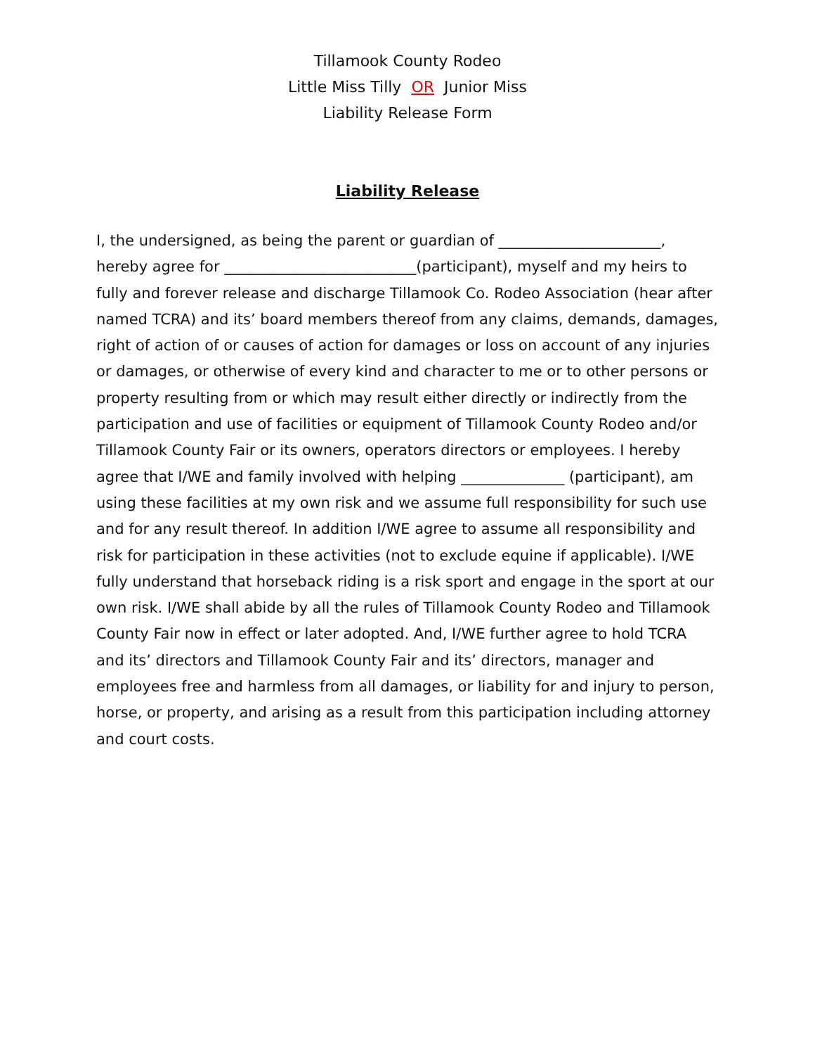Tillamook County Rodeo
Little Miss Tilly OR Junior Miss
Liability Release Form
Liability Release
I, the undersigned, as being the parent or guardian of ______________________, hereby agree for __________________________(participant), myself and my heirs to fully and forever release and discharge Tillamook Co. Rodeo Association (hear after named TCRA) and its’ board members thereof from any claims, demands, damages, right of action of or causes of action for damages or loss on account of any injuries or damages, or otherwise of every kind and character to me or to other persons or property resulting from or which may result either directly or indirectly from the participation and use of facilities or equipment of Tillamook County Rodeo and/or Tillamook County Fair or its owners, operators directors or employees. I hereby agree that I/WE and family involved with helping ______________ (participant), am using these facilities at my own risk and we assume full responsibility for such use and for any result thereof. In addition I/WE agree to assume all responsibility and risk for participation in these activities (not to exclude equine if applicable). I/WE fully understand that horseback riding is a risk sport and engage in the sport at our own risk. I/WE shall abide by all the rules of Tillamook County Rodeo and Tillamook County Fair now in effect or later adopted. And, I/WE further agree to hold TCRA and its’ directors and Tillamook County Fair and its’ directors, manager and employees free and harmless from all damages, or liability for and injury to person, horse, or property, and arising as a result from this participation including attorney and court costs.